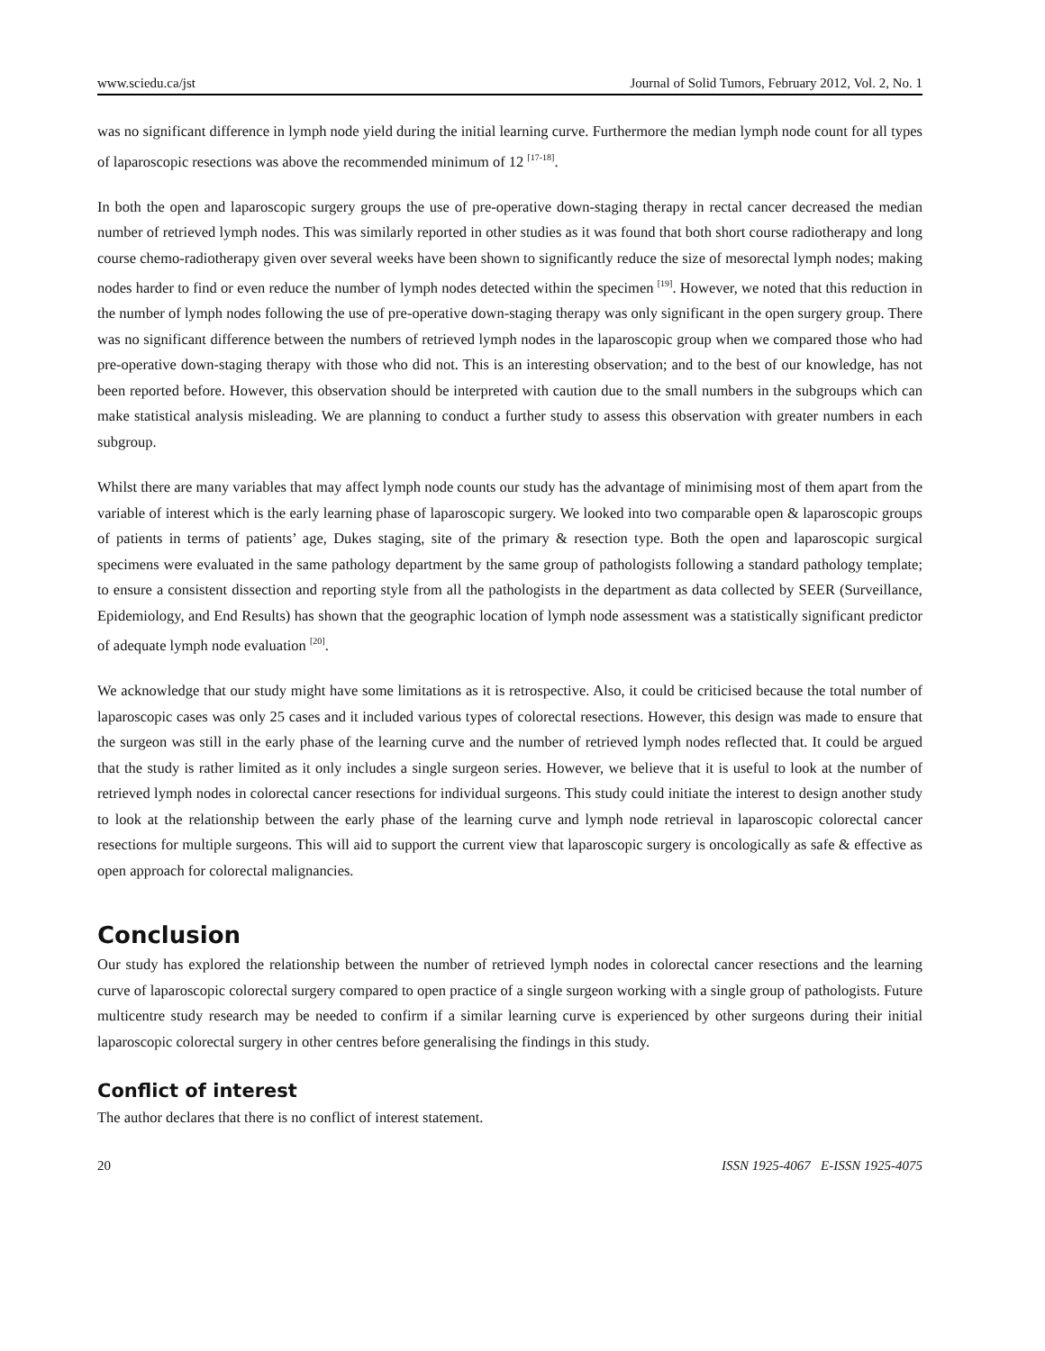www.sciedu.ca/jst Journal of Solid Tumors, February 2012, Vol. 2, No. 1
was no significant difference in lymph node yield during the initial learning curve. Furthermore the median lymph node count for all types of laparoscopic resections was above the recommended minimum of 12 <sup>[17-18]</sup>.
In both the open and laparoscopic surgery groups the use of pre-operative down-staging therapy in rectal cancer decreased the median number of retrieved lymph nodes. This was similarly reported in other studies as it was found that both short course radiotherapy and long course chemo-radiotherapy given over several weeks have been shown to significantly reduce the size of mesorectal lymph nodes; making nodes harder to find or even reduce the number of lymph nodes detected within the specimen <sup>[19]</sup>. However, we noted that this reduction in the number of lymph nodes following the use of pre-operative down-staging therapy was only significant in the open surgery group. There was no significant difference between the numbers of retrieved lymph nodes in the laparoscopic group when we compared those who had pre-operative down-staging therapy with those who did not. This is an interesting observation; and to the best of our knowledge, has not been reported before. However, this observation should be interpreted with caution due to the small numbers in the subgroups which can make statistical analysis misleading. We are planning to conduct a further study to assess this observation with greater numbers in each subgroup.
Whilst there are many variables that may affect lymph node counts our study has the advantage of minimising most of them apart from the variable of interest which is the early learning phase of laparoscopic surgery. We looked into two comparable open & laparoscopic groups of patients in terms of patients’ age, Dukes staging, site of the primary & resection type. Both the open and laparoscopic surgical specimens were evaluated in the same pathology department by the same group of pathologists following a standard pathology template; to ensure a consistent dissection and reporting style from all the pathologists in the department as data collected by SEER (Surveillance, Epidemiology, and End Results) has shown that the geographic location of lymph node assessment was a statistically significant predictor of adequate lymph node evaluation <sup>[20]</sup>.
We acknowledge that our study might have some limitations as it is retrospective. Also, it could be criticised because the total number of laparoscopic cases was only 25 cases and it included various types of colorectal resections. However, this design was made to ensure that the surgeon was still in the early phase of the learning curve and the number of retrieved lymph nodes reflected that. It could be argued that the study is rather limited as it only includes a single surgeon series. However, we believe that it is useful to look at the number of retrieved lymph nodes in colorectal cancer resections for individual surgeons. This study could initiate the interest to design another study to look at the relationship between the early phase of the learning curve and lymph node retrieval in laparoscopic colorectal cancer resections for multiple surgeons. This will aid to support the current view that laparoscopic surgery is oncologically as safe & effective as open approach for colorectal malignancies.
Conclusion
Our study has explored the relationship between the number of retrieved lymph nodes in colorectal cancer resections and the learning curve of laparoscopic colorectal surgery compared to open practice of a single surgeon working with a single group of pathologists. Future multicentre study research may be needed to confirm if a similar learning curve is experienced by other surgeons during their initial laparoscopic colorectal surgery in other centres before generalising the findings in this study.
Conflict of interest
The author declares that there is no conflict of interest statement.
20 ISSN 1925-4067 E-ISSN 1925-4075